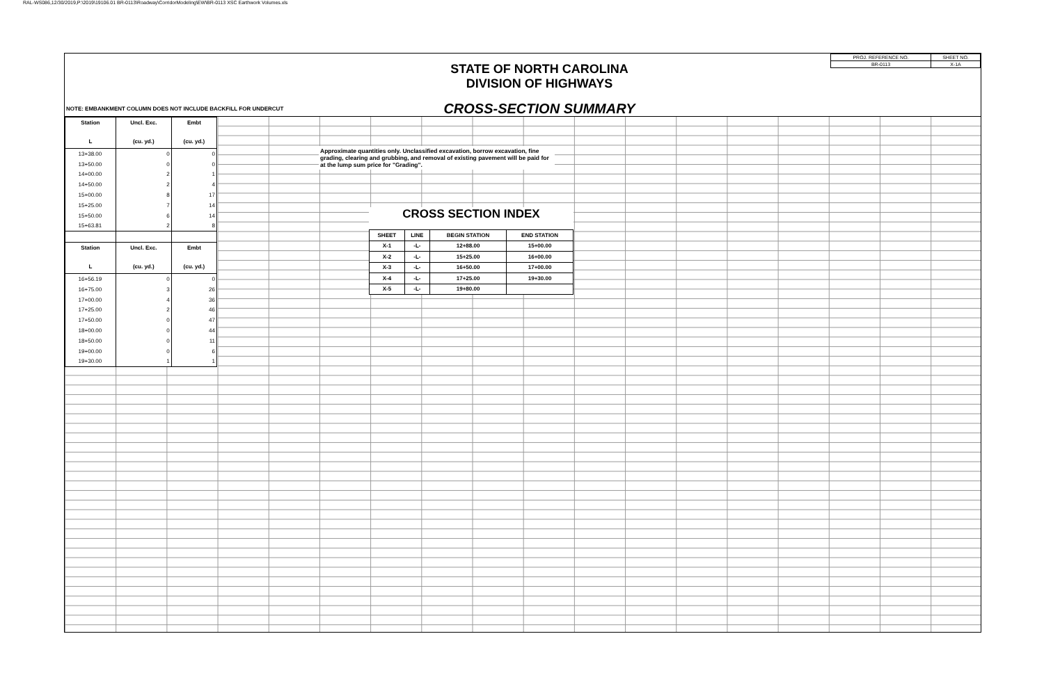RAL-WS086,12/30/2019,P:\2019\19106.01 BR-0113\Roadway\CorridorModeling\EW\BR-0113 XSC Earthwork Volumes.xls
NOTE: EMBANKMENT COLUMN DOES NOT INCLUDE BACKFILL FOR UNDERCUT
STATE OF NORTH CAROLINA
DIVISION OF HIGHWAYS
CROSS-SECTION SUMMARY
| PROJ. REFERENCE NO. | SHEET NO. |
| BR-0113 | X-1A |
| Station L | Uncl. Exc. (cu. yd.) | Embt (cu. yd.) |
| --- | --- | --- |
| 13+38.00 | 0 | 0 |
| 13+50.00 | 0 | 0 |
| 14+00.00 | 2 | 1 |
| 14+50.00 | 2 | 4 |
| 15+00.00 | 8 | 17 |
| 15+25.00 | 7 | 14 |
| 15+50.00 | 6 | 14 |
| 15+63.81 | 2 | 8 |
| Station L | Uncl. Exc. (cu. yd.) | Embt (cu. yd.) |
| 16+56.19 | 0 | 0 |
| 16+75.00 | 3 | 26 |
| 17+00.00 | 4 | 36 |
| 17+25.00 | 2 | 46 |
| 17+50.00 | 0 | 47 |
| 18+00.00 | 0 | 44 |
| 18+50.00 | 0 | 11 |
| 19+00.00 | 0 | 6 |
| 19+30.00 | 1 | 1 |
Approximate quantities only. Unclassified excavation, borrow excavation, fine grading, clearing and grubbing, and removal of existing pavement will be paid for at the lump sum price for "Grading".
CROSS SECTION INDEX
| SHEET | LINE | BEGIN STATION | END STATION |
| --- | --- | --- | --- |
| X-1 | -L- | 12+88.00 | 15+00.00 |
| X-2 | -L- | 15+25.00 | 16+00.00 |
| X-3 | -L- | 16+50.00 | 17+00.00 |
| X-4 | -L- | 17+25.00 | 19+30.00 |
| X-5 | -L- | 19+80.00 | |